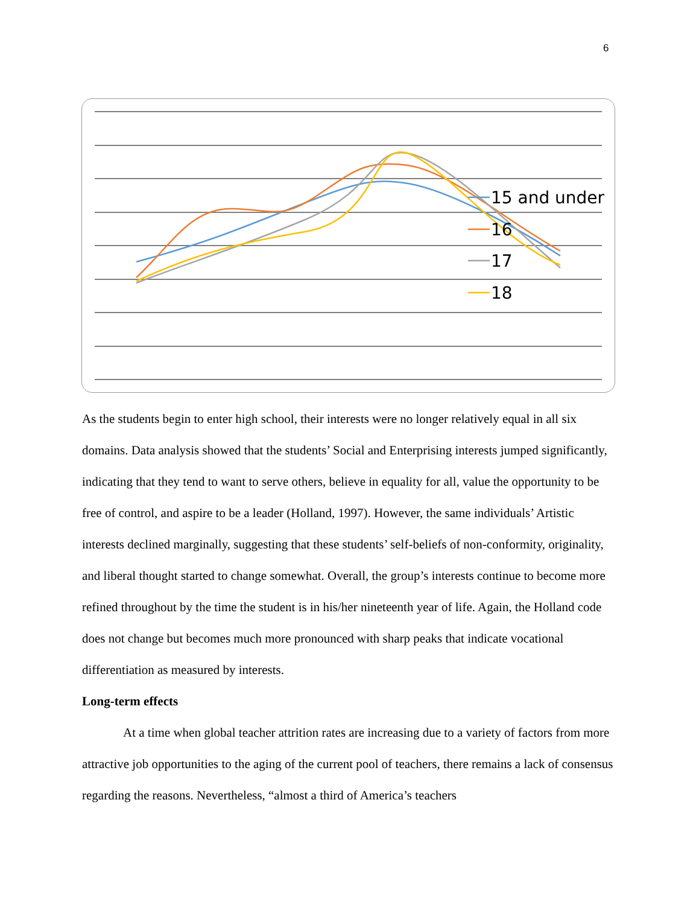6
15 and under
16
17
18
As the students begin to enter high school, their interests were no longer relatively equal in all six domains. Data analysis showed that the students’ Social and Enterprising interests jumped significantly, indicating that they tend to want to serve others, believe in equality for all, value the opportunity to be free of control, and aspire to be a leader (Holland, 1997). However, the same individuals’ Artistic interests declined marginally, suggesting that these students’ self-beliefs of non-conformity, originality, and liberal thought started to change somewhat. Overall, the group’s interests continue to become more refined throughout by the time the student is in his/her nineteenth year of life. Again, the Holland code does not change but becomes much more pronounced with sharp peaks that indicate vocational differentiation as measured by interests.
Long-term effects
At a time when global teacher attrition rates are increasing due to a variety of factors from more attractive job opportunities to the aging of the current pool of teachers, there remains a lack of consensus regarding the reasons. Nevertheless, “almost a third of America’s teachers